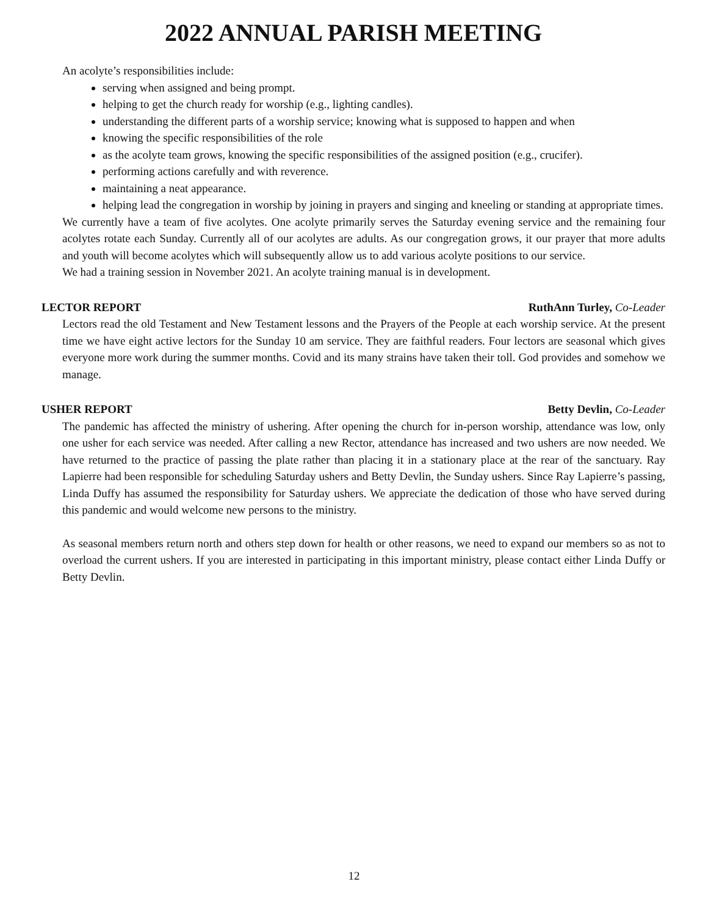2022 ANNUAL PARISH MEETING
An acolyte’s responsibilities include:
serving when assigned and being prompt.
helping to get the church ready for worship (e.g., lighting candles).
understanding the different parts of a worship service; knowing what is supposed to happen and when
knowing the specific responsibilities of the role
as the acolyte team grows, knowing the specific responsibilities of the assigned position (e.g., crucifer).
performing actions carefully and with reverence.
maintaining a neat appearance.
helping lead the congregation in worship by joining in prayers and singing and kneeling or standing at appropriate times.
We currently have a team of five acolytes. One acolyte primarily serves the Saturday evening service and the remaining four acolytes rotate each Sunday. Currently all of our acolytes are adults. As our congregation grows, it our prayer that more adults and youth will become acolytes which will subsequently allow us to add various acolyte positions to our service.
We had a training session in November 2021. An acolyte training manual is in development.
LECTOR REPORT RuthAnn Turley, Co-Leader
Lectors read the old Testament and New Testament lessons and the Prayers of the People at each worship service. At the present time we have eight active lectors for the Sunday 10 am service. They are faithful readers. Four lectors are seasonal which gives everyone more work during the summer months. Covid and its many strains have taken their toll. God provides and somehow we manage.
USHER REPORT Betty Devlin, Co-Leader
The pandemic has affected the ministry of ushering. After opening the church for in-person worship, attendance was low, only one usher for each service was needed. After calling a new Rector, attendance has increased and two ushers are now needed. We have returned to the practice of passing the plate rather than placing it in a stationary place at the rear of the sanctuary. Ray Lapierre had been responsible for scheduling Saturday ushers and Betty Devlin, the Sunday ushers. Since Ray Lapierre’s passing, Linda Duffy has assumed the responsibility for Saturday ushers. We appreciate the dedication of those who have served during this pandemic and would welcome new persons to the ministry.
As seasonal members return north and others step down for health or other reasons, we need to expand our members so as not to overload the current ushers. If you are interested in participating in this important ministry, please contact either Linda Duffy or Betty Devlin.
12